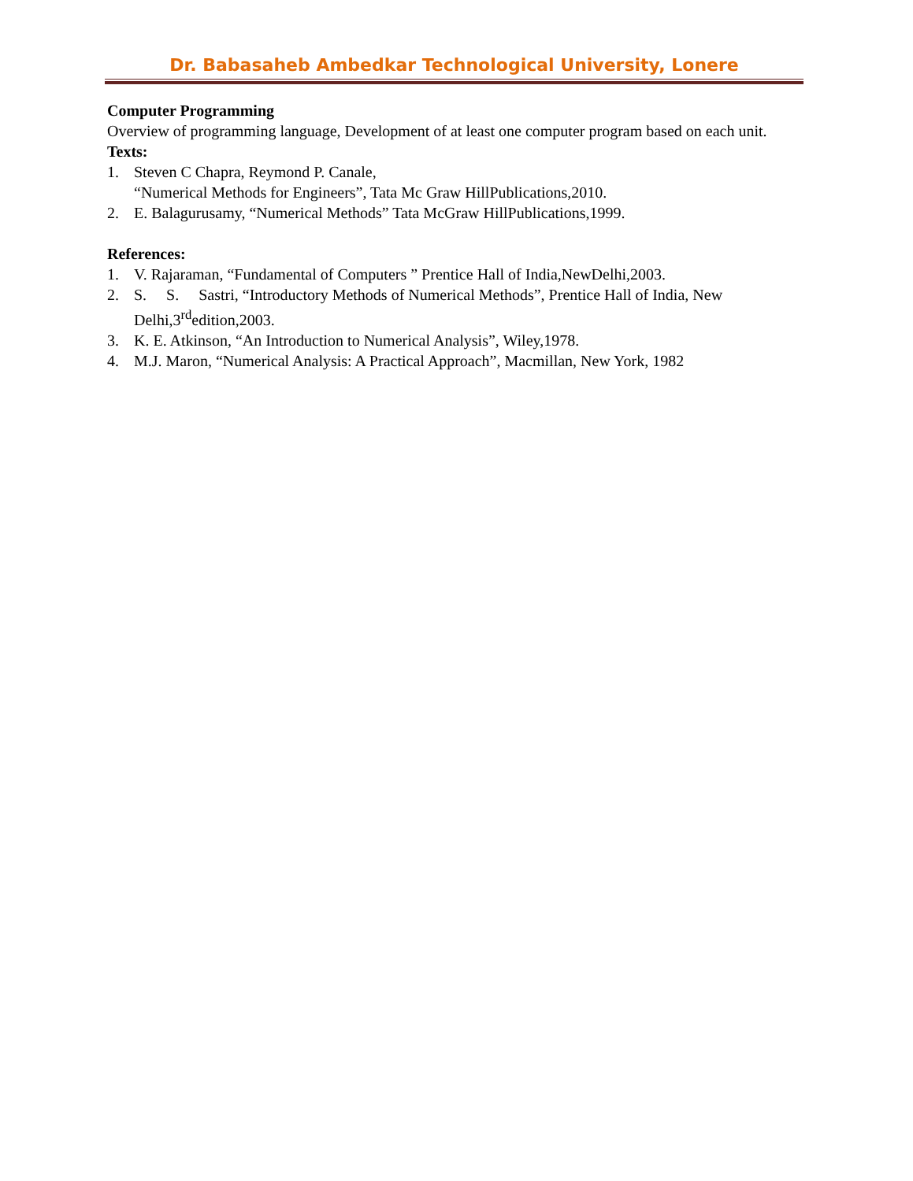Dr. Babasaheb Ambedkar Technological University, Lonere
Computer Programming
Overview of programming language, Development of at least one computer program based on each unit.
Texts:
1. Steven C Chapra, Reymond P. Canale,
“Numerical Methods for Engineers”, Tata Mc Graw HillPublications,2010.
2. E. Balagurusamy, “Numerical Methods” Tata McGraw HillPublications,1999.
References:
1. V. Rajaraman, “Fundamental of Computers ” Prentice Hall of India,NewDelhi,2003.
2. S. S. Sastri, “Introductory Methods of Numerical Methods”, Prentice Hall of India, New
Delhi,3<sup>rd</sup>edition,2003.
3. K. E. Atkinson, “An Introduction to Numerical Analysis”, Wiley,1978.
4. M.J. Maron, “Numerical Analysis: A Practical Approach”, Macmillan, New York, 1982